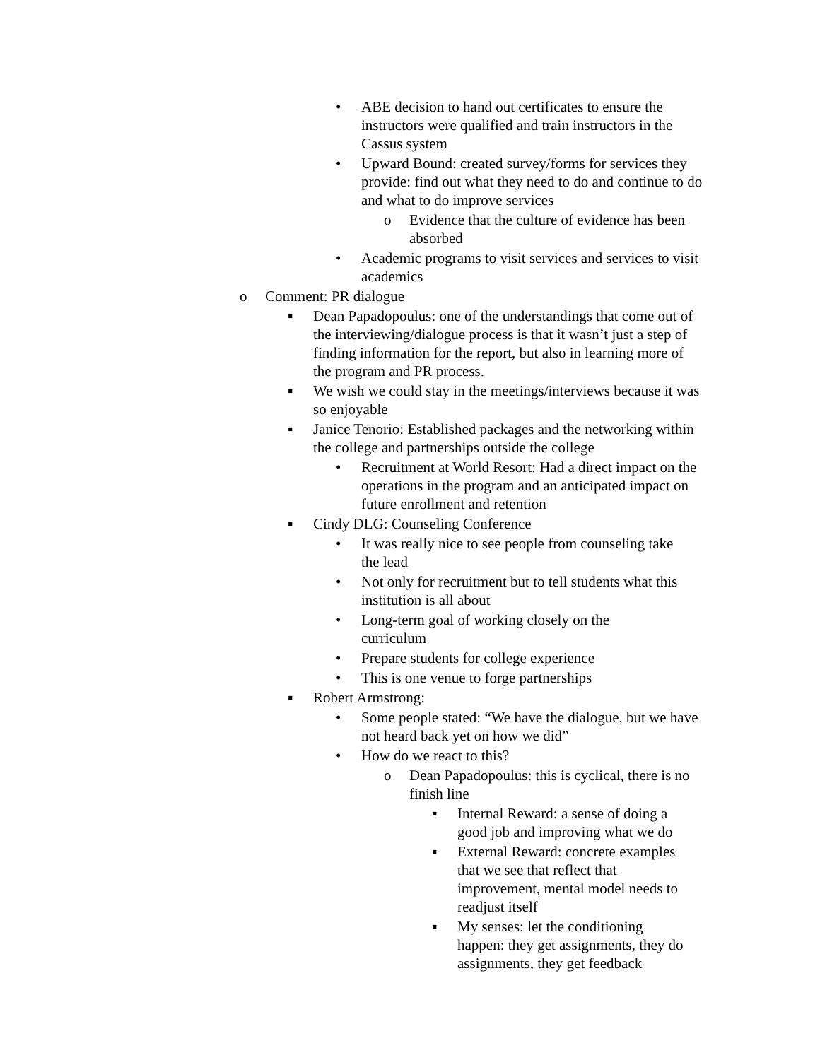• ABE decision to hand out certificates to ensure the instructors were qualified and train instructors in the Cassus system
• Upward Bound: created survey/forms for services they provide: find out what they need to do and continue to do and what to do improve services
o Evidence that the culture of evidence has been absorbed
• Academic programs to visit services and services to visit academics
o Comment: PR dialogue
▪ Dean Papadopoulus: one of the understandings that come out of the interviewing/dialogue process is that it wasn’t just a step of finding information for the report, but also in learning more of the program and PR process.
▪ We wish we could stay in the meetings/interviews because it was so enjoyable
▪ Janice Tenorio: Established packages and the networking within the college and partnerships outside the college
• Recruitment at World Resort: Had a direct impact on the operations in the program and an anticipated impact on future enrollment and retention
▪ Cindy DLG: Counseling Conference
• It was really nice to see people from counseling take the lead
• Not only for recruitment but to tell students what this institution is all about
• Long-term goal of working closely on the curriculum
• Prepare students for college experience
• This is one venue to forge partnerships
▪ Robert Armstrong:
• Some people stated: “We have the dialogue, but we have not heard back yet on how we did”
• How do we react to this?
o Dean Papadopoulus: this is cyclical, there is no finish line
▪ Internal Reward: a sense of doing a good job and improving what we do
▪ External Reward: concrete examples that we see that reflect that improvement, mental model needs to readjust itself
▪ My senses: let the conditioning happen: they get assignments, they do assignments, they get feedback